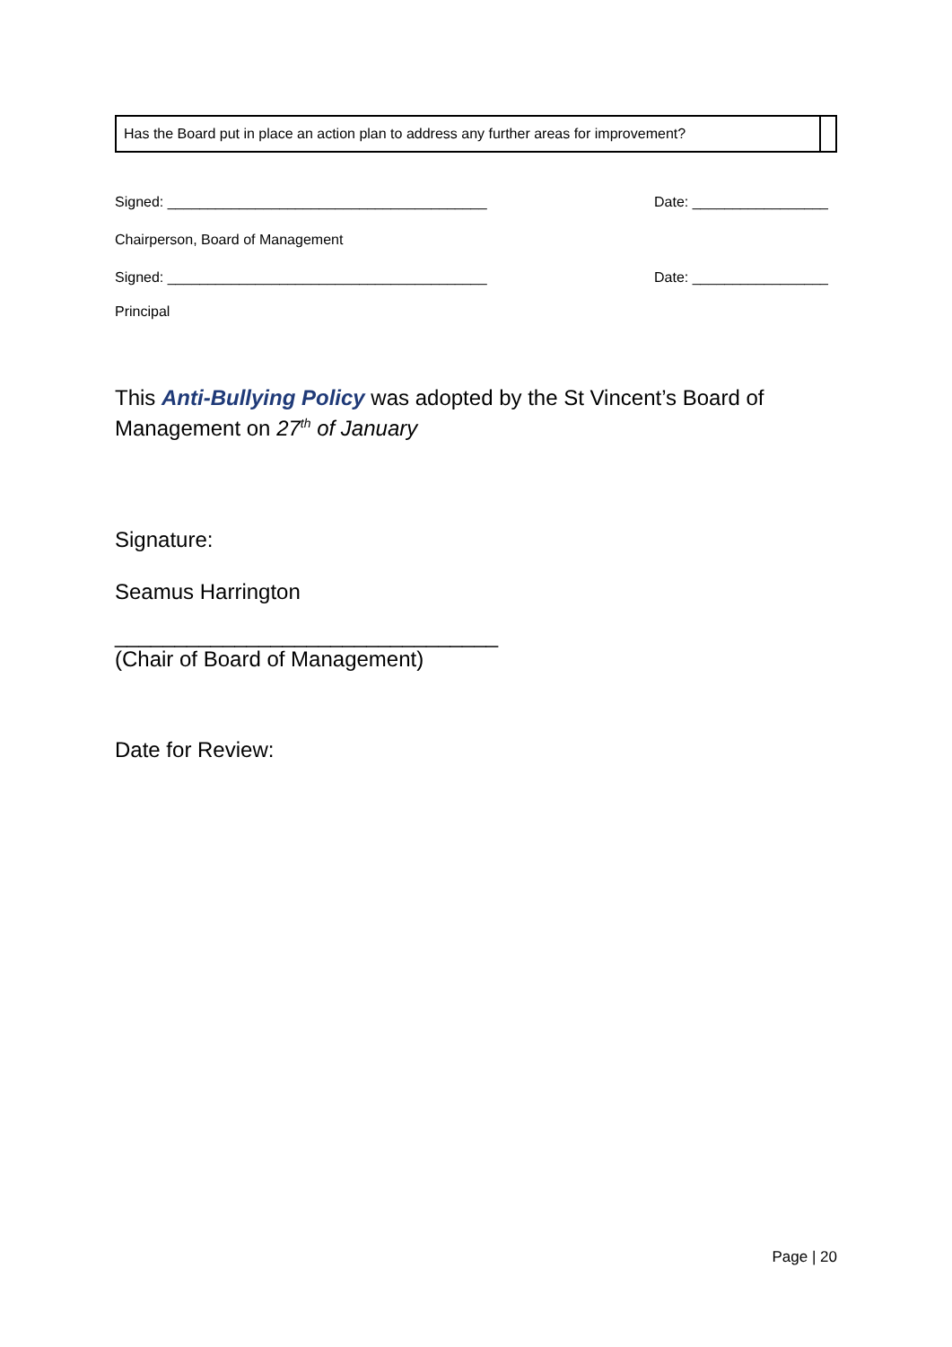| Has the Board put in place an action plan to address any further areas for improvement? | |
Signed: ________________________________________ Date: _________________
Chairperson, Board of Management
Signed: ________________________________________ Date: _________________
Principal
This Anti-Bullying Policy was adopted by the St Vincent’s Board of Management on 27<sup>th</sup> of January
Signature:
Seamus Harrington
________________________________
(Chair of Board of Management)
Date for Review:
Page | 20